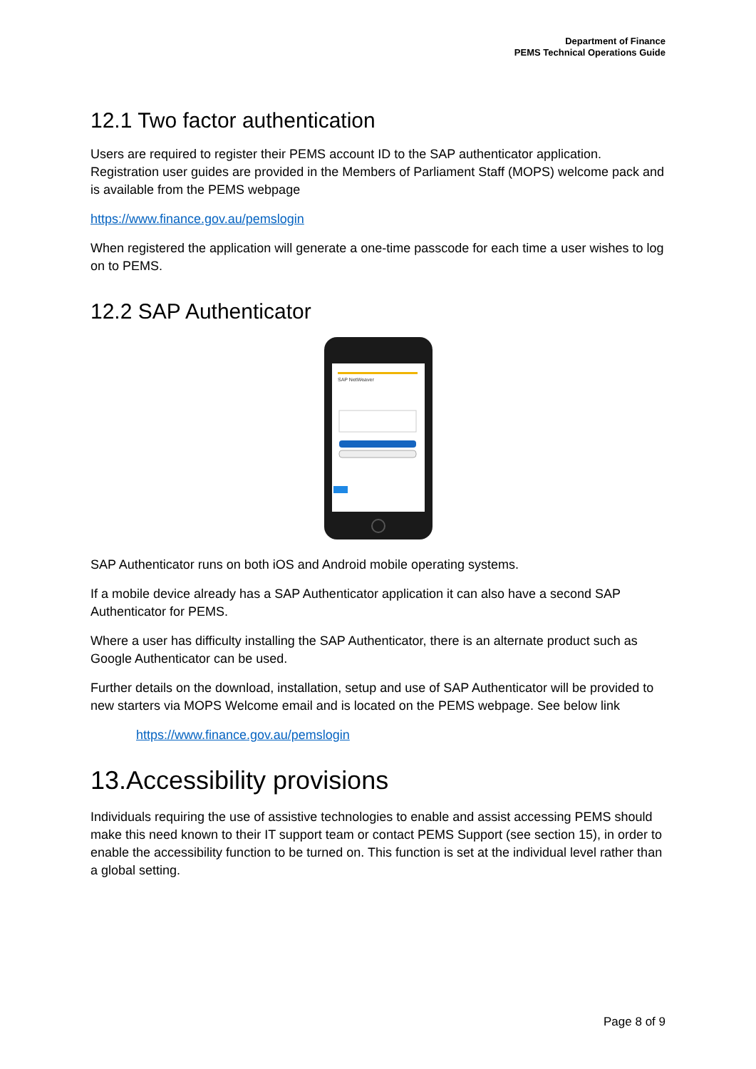Department of Finance
PEMS Technical Operations Guide
12.1 Two factor authentication
Users are required to register their PEMS account ID to the SAP authenticator application. Registration user guides are provided in the Members of Parliament Staff (MOPS) welcome pack and is available from the PEMS webpage
https://www.finance.gov.au/pemslogin
When registered the application will generate a one-time passcode for each time a user wishes to log on to PEMS.
12.2 SAP Authenticator
SAP NetWeaver
SAP Authenticator runs on both iOS and Android mobile operating systems.
If a mobile device already has a SAP Authenticator application it can also have a second SAP Authenticator for PEMS.
Where a user has difficulty installing the SAP Authenticator, there is an alternate product such as Google Authenticator can be used.
Further details on the download, installation, setup and use of SAP Authenticator will be provided to new starters via MOPS Welcome email and is located on the PEMS webpage. See below link
https://www.finance.gov.au/pemslogin
13.Accessibility provisions
Individuals requiring the use of assistive technologies to enable and assist accessing PEMS should make this need known to their IT support team or contact PEMS Support (see section 15), in order to enable the accessibility function to be turned on. This function is set at the individual level rather than a global setting.
Page 8 of 9